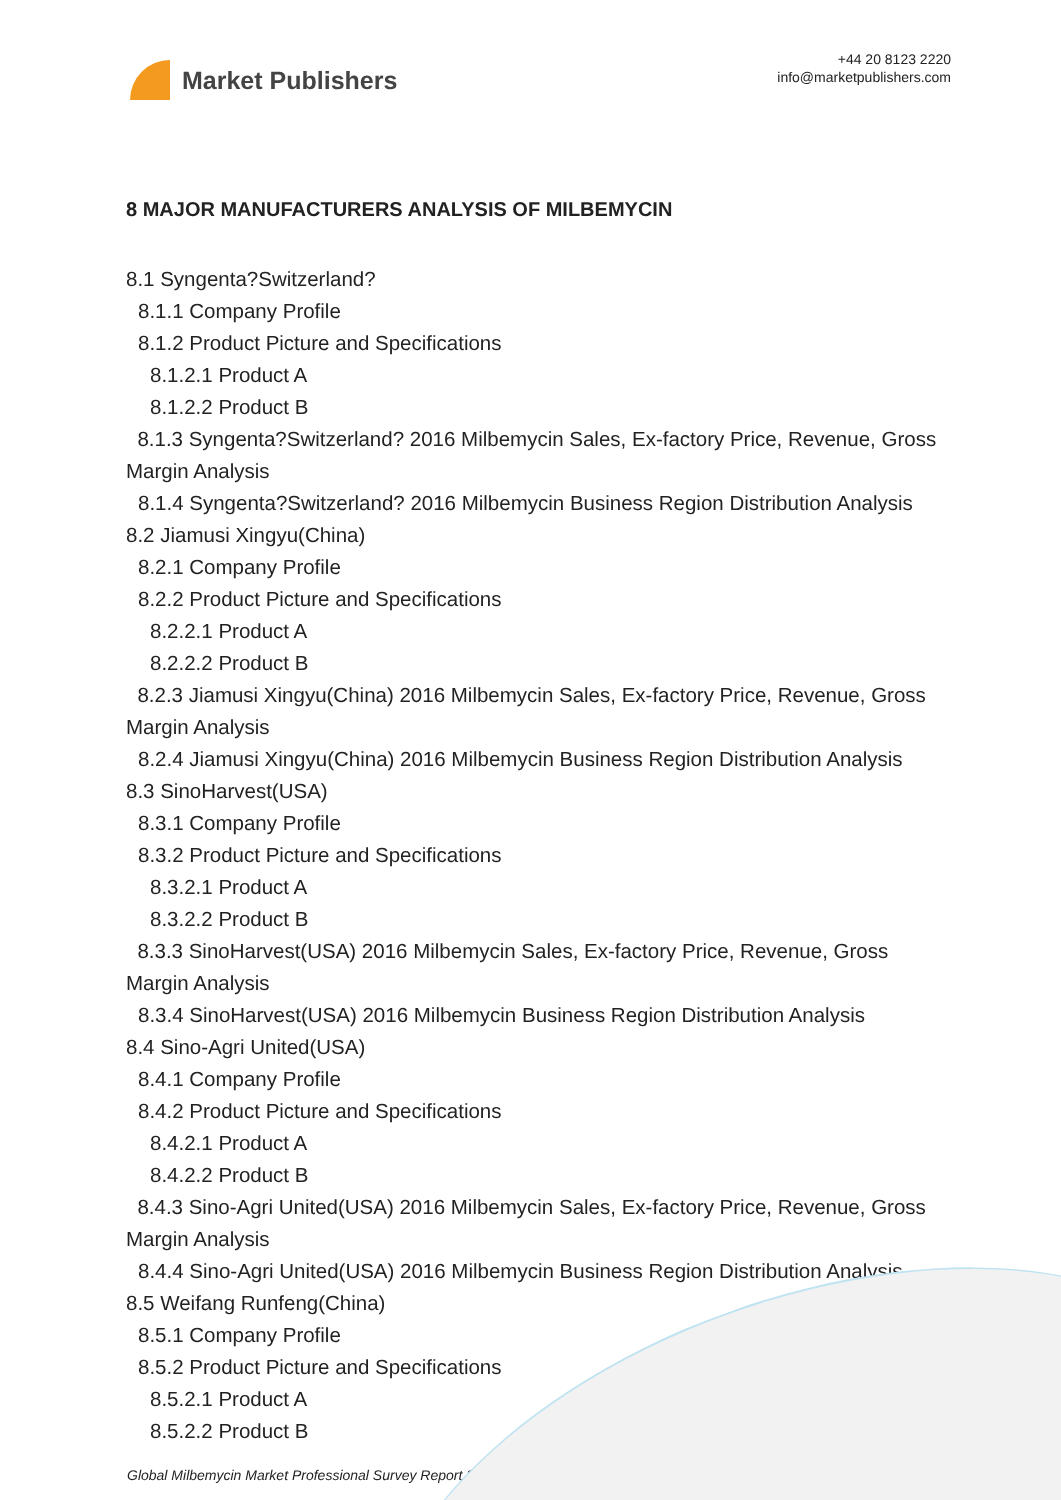Market Publishers
+44 20 8123 2220
info@marketpublishers.com
8 MAJOR MANUFACTURERS ANALYSIS OF MILBEMYCIN
8.1 Syngenta?Switzerland?
8.1.1 Company Profile
8.1.2 Product Picture and Specifications
8.1.2.1 Product A
8.1.2.2 Product B
8.1.3 Syngenta?Switzerland? 2016 Milbemycin Sales, Ex-factory Price, Revenue, Gross Margin Analysis
8.1.4 Syngenta?Switzerland? 2016 Milbemycin Business Region Distribution Analysis
8.2 Jiamusi Xingyu(China)
8.2.1 Company Profile
8.2.2 Product Picture and Specifications
8.2.2.1 Product A
8.2.2.2 Product B
8.2.3 Jiamusi Xingyu(China) 2016 Milbemycin Sales, Ex-factory Price, Revenue, Gross Margin Analysis
8.2.4 Jiamusi Xingyu(China) 2016 Milbemycin Business Region Distribution Analysis
8.3 SinoHarvest(USA)
8.3.1 Company Profile
8.3.2 Product Picture and Specifications
8.3.2.1 Product A
8.3.2.2 Product B
8.3.3 SinoHarvest(USA) 2016 Milbemycin Sales, Ex-factory Price, Revenue, Gross Margin Analysis
8.3.4 SinoHarvest(USA) 2016 Milbemycin Business Region Distribution Analysis
8.4 Sino-Agri United(USA)
8.4.1 Company Profile
8.4.2 Product Picture and Specifications
8.4.2.1 Product A
8.4.2.2 Product B
8.4.3 Sino-Agri United(USA) 2016 Milbemycin Sales, Ex-factory Price, Revenue, Gross Margin Analysis
8.4.4 Sino-Agri United(USA) 2016 Milbemycin Business Region Distribution Analysis
8.5 Weifang Runfeng(China)
8.5.1 Company Profile
8.5.2 Product Picture and Specifications
8.5.2.1 Product A
8.5.2.2 Product B
Global Milbemycin Market Professional Survey Report 2017